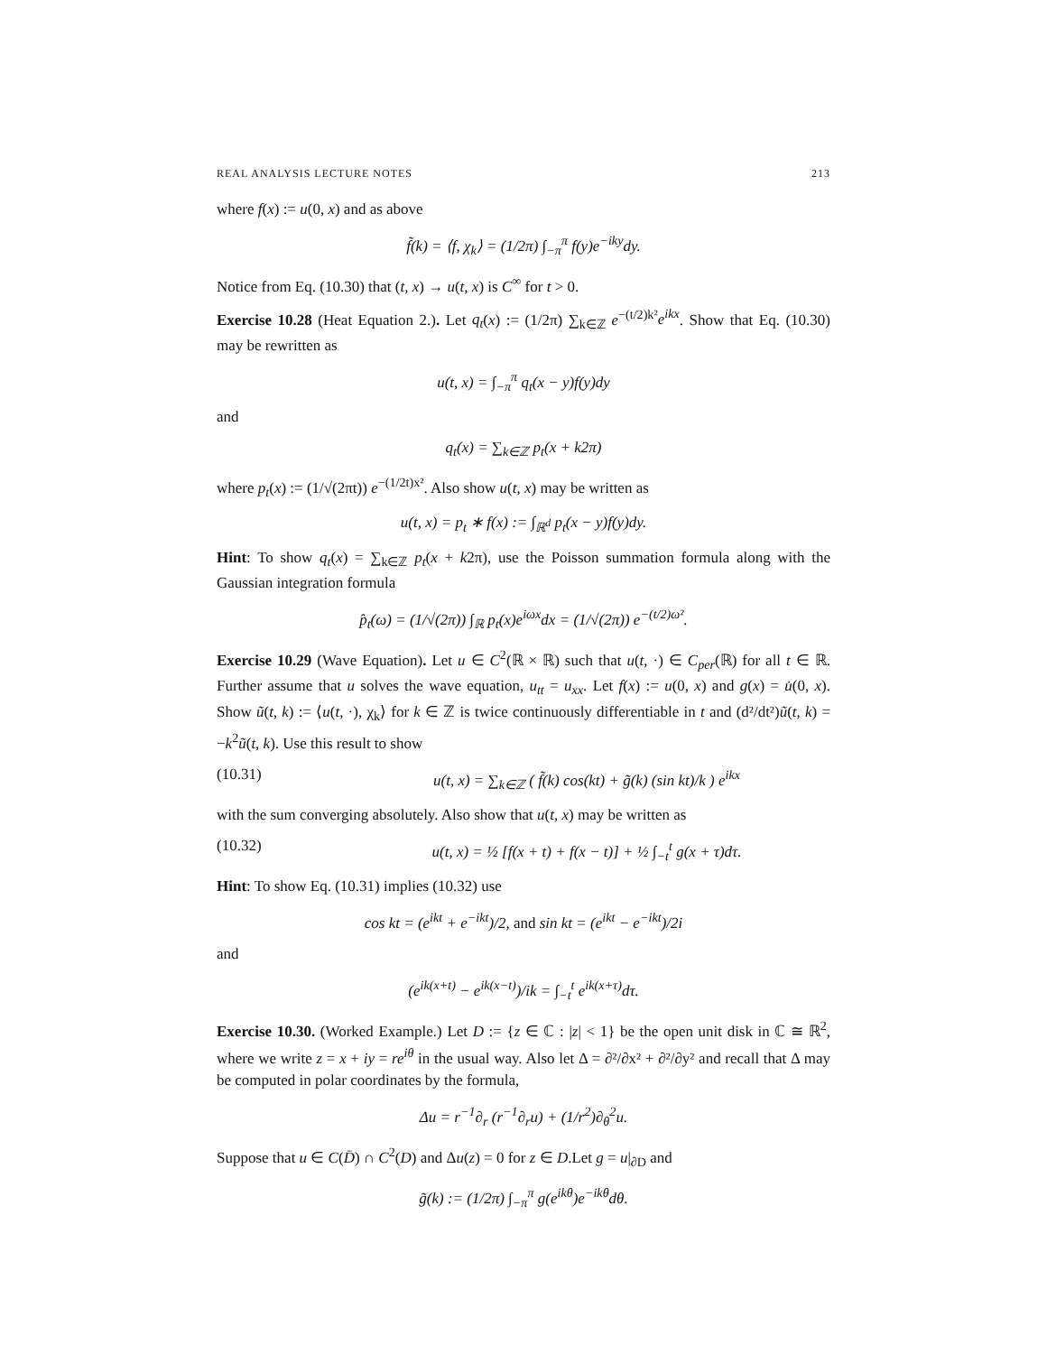REAL ANALYSIS LECTURE NOTES 213
where f(x) := u(0, x) and as above
f̃(k) = ⟨f, χ<sub>k</sub>⟩ = (1/2π) ∫<sub>−π</sub><sup>π</sup> f(y)e<sup>−iky</sup>dy.
Notice from Eq. (10.30) that (t, x) → u(t, x) is C<sup>∞</sup> for t > 0.
Exercise 10.28 (Heat Equation 2.). Let q<sub>t</sub>(x) := (1/2π) ∑<sub>k∈ℤ</sub> e<sup>−(t/2)k²</sup>e<sup>ikx</sup>. Show that Eq. (10.30) may be rewritten as
u(t, x) = ∫<sub>−π</sub><sup>π</sup> q<sub>t</sub>(x − y)f(y)dy
and
q<sub>t</sub>(x) = ∑<sub>k∈ℤ</sub> p<sub>t</sub>(x + k2π)
where p<sub>t</sub>(x) := (1/√(2πt)) e<sup>−(1/2t)x²</sup>. Also show u(t, x) may be written as
u(t, x) = p<sub>t</sub> ∗ f(x) := ∫<sub>ℝ<sup>d</sup></sub> p<sub>t</sub>(x − y)f(y)dy.
Hint: To show q<sub>t</sub>(x) = ∑<sub>k∈ℤ</sub> p<sub>t</sub>(x + k2π), use the Poisson summation formula along with the Gaussian integration formula
p̂<sub>t</sub>(ω) = (1/√(2π)) ∫<sub>ℝ</sub> p<sub>t</sub>(x)e<sup>iωx</sup>dx = (1/√(2π)) e<sup>−(t/2)ω²</sup>.
Exercise 10.29 (Wave Equation). Let u ∈ C<sup>2</sup>(ℝ × ℝ) such that u(t, ·) ∈ C<sub>per</sub>(ℝ) for all t ∈ ℝ. Further assume that u solves the wave equation, u<sub>tt</sub> = u<sub>xx</sub>. Let f(x) := u(0, x) and g(x) = u̇(0, x). Show ũ(t, k) := ⟨u(t, ·), χ<sub>k</sub>⟩ for k ∈ ℤ is twice continuously differentiable in t and (d²/dt²)ũ(t, k) = −k<sup>2</sup>ũ(t, k). Use this result to show
(10.31) u(t, x) = ∑<sub>k∈ℤ</sub> ( f̃(k) cos(kt) + g̃(k) (sin kt)/k ) e<sup>ikx</sup>
with the sum converging absolutely. Also show that u(t, x) may be written as
(10.32) u(t, x) = ½ [f(x + t) + f(x − t)] + ½ ∫<sub>−t</sub><sup>t</sup> g(x + τ)dτ.
Hint: To show Eq. (10.31) implies (10.32) use
cos kt = (e<sup>ikt</sup> + e<sup>−ikt</sup>)/2, and sin kt = (e<sup>ikt</sup> − e<sup>−ikt</sup>)/2i
and
(e<sup>ik(x+t)</sup> − e<sup>ik(x−t)</sup>)/ik = ∫<sub>−t</sub><sup>t</sup> e<sup>ik(x+τ)</sup>dτ.
Exercise 10.30. (Worked Example.) Let D := {z ∈ ℂ : |z| < 1} be the open unit disk in ℂ ≅ ℝ<sup>2</sup>, where we write z = x + iy = re<sup>iθ</sup> in the usual way. Also let Δ = ∂²/∂x² + ∂²/∂y² and recall that Δ may be computed in polar coordinates by the formula,
Δu = r<sup>−1</sup>∂<sub>r</sub> (r<sup>−1</sup>∂<sub>r</sub>u) + (1/r<sup>2</sup>)∂<sub>θ</sub><sup>2</sup>u.
Suppose that u ∈ C(D̄) ∩ C<sup>2</sup>(D) and Δu(z) = 0 for z ∈ D.Let g = u|<sub>∂D</sub> and
g̃(k) := (1/2π) ∫<sub>−π</sub><sup>π</sup> g(e<sup>ikθ</sup>)e<sup>−ikθ</sup>dθ.